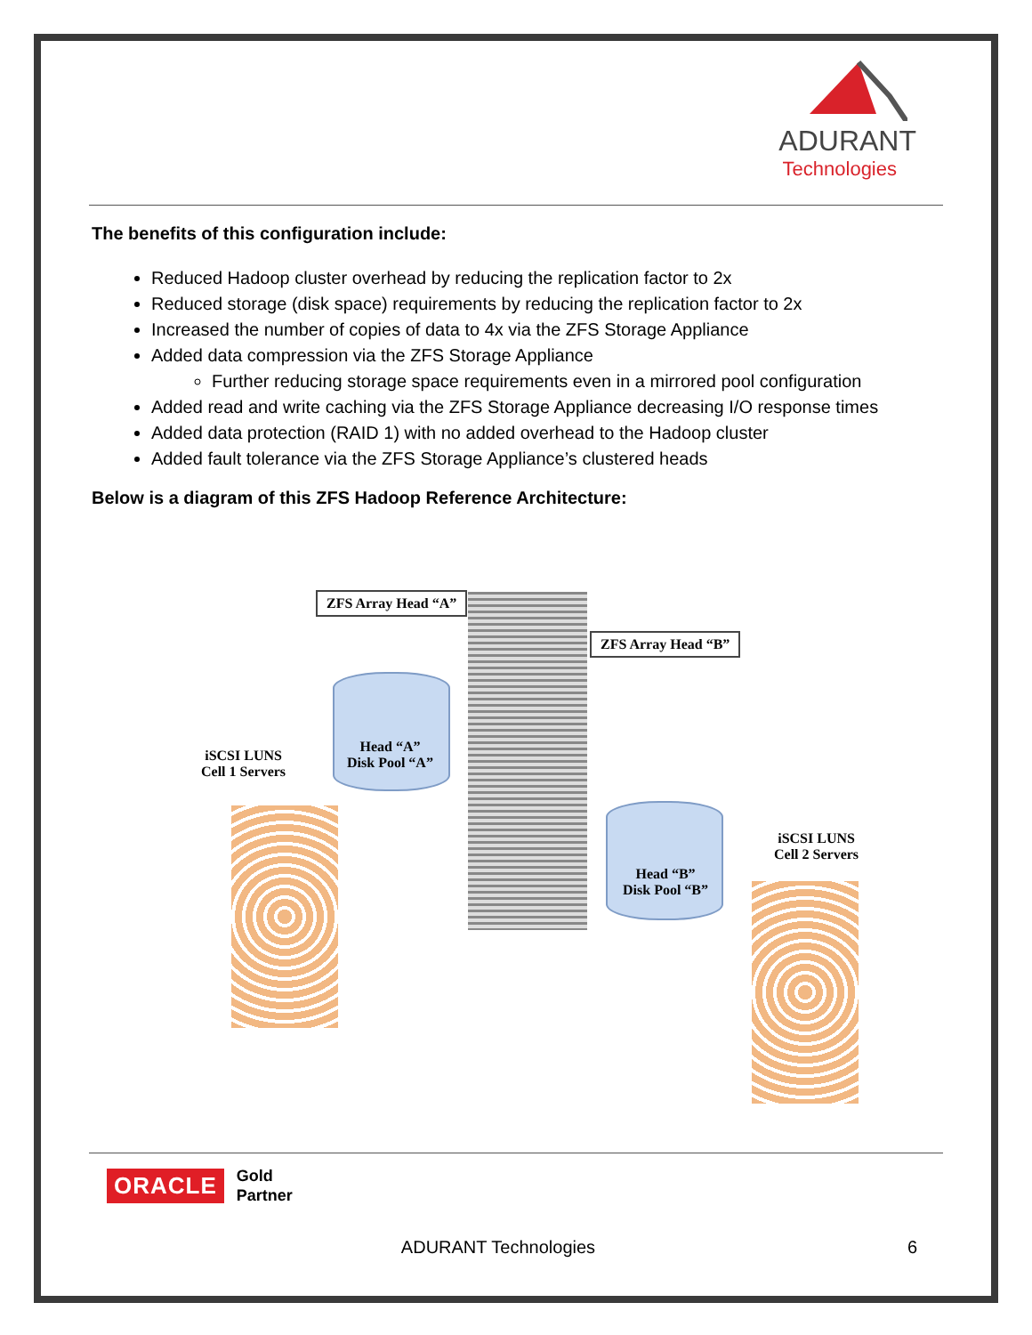ADURANT
Technologies
The benefits of this configuration include:
Reduced Hadoop cluster overhead by reducing the replication factor to 2x
Reduced storage (disk space) requirements by reducing the replication factor to 2x
Increased the number of copies of data to 4x via the ZFS Storage Appliance
Added data compression via the ZFS Storage Appliance
Further reducing storage space requirements even in a mirrored pool configuration
Added read and write caching via the ZFS Storage Appliance decreasing I/O response times
Added data protection (RAID 1) with no added overhead to the Hadoop cluster
Added fault tolerance via the ZFS Storage Appliance’s clustered heads
Below is a diagram of this ZFS Hadoop Reference Architecture:
ZFS Array Head “A”
ZFS Array Head “B”
Head “A”
Disk Pool “A”
Head “B”
Disk Pool “B”
iSCSI LUNS
Cell 1 Servers
iSCSI LUNS
Cell 2 Servers
ORACLE Gold
Partner
ADURANT Technologies 6